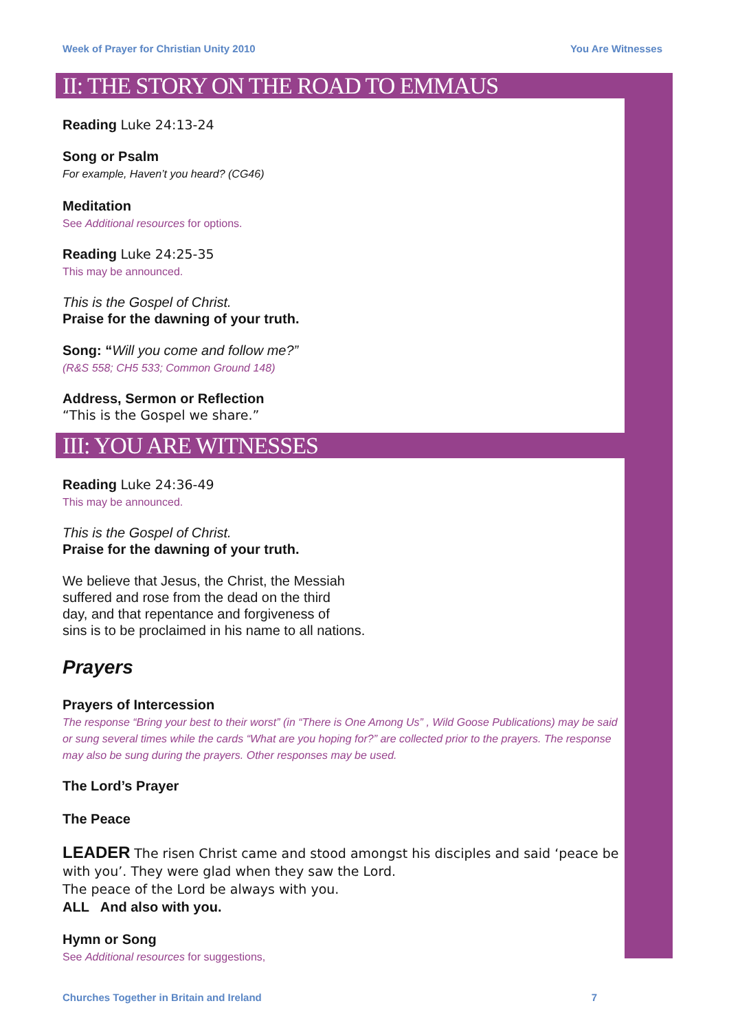Week of Prayer for Christian Unity 2010 You Are Witnesses
II: THE STORY ON THE ROAD TO EMMAUS
Reading Luke 24:13-24
Song or Psalm
For example, Haven’t you heard? (CG46)
Meditation
See Additional resources for options.
Reading Luke 24:25-35
This may be announced.
This is the Gospel of Christ.
Praise for the dawning of your truth.
Song: “Will you come and follow me?”
(R&S 558; CH5 533; Common Ground 148)
Address, Sermon or Reflection
“This is the Gospel we share.”
III: YOU ARE WITNESSES
Reading Luke 24:36-49
This may be announced.
This is the Gospel of Christ.
Praise for the dawning of your truth.
We believe that Jesus, the Christ, the Messiah
suffered and rose from the dead on the third
day, and that repentance and forgiveness of
sins is to be proclaimed in his name to all nations.
Prayers
Prayers of Intercession
The response “Bring your best to their worst” (in “There is One Among Us” , Wild Goose Publications) may be said or sung several times while the cards “What are you hoping for?” are collected prior to the prayers. The response may also be sung during the prayers. Other responses may be used.
The Lord’s Prayer
The Peace
LEADER The risen Christ came and stood amongst his disciples and said ‘peace be with you’. They were glad when they saw the Lord.
The peace of the Lord be always with you.
ALL And also with you.
Hymn or Song
See Additional resources for suggestions,
Churches Together in Britain and Ireland 7